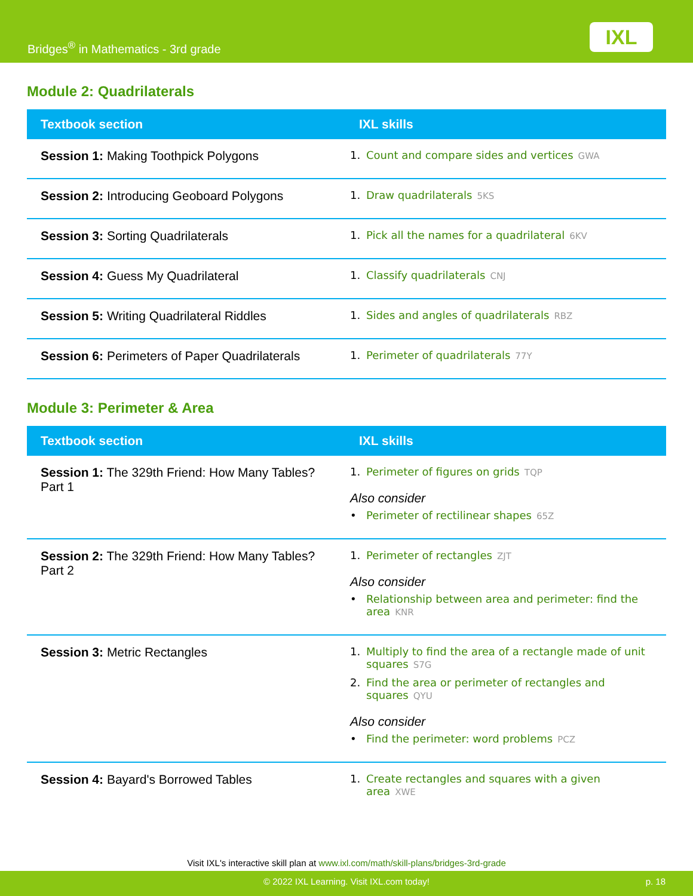Bridges<sup>®</sup> in Mathematics - 3rd grade
IXL
Module 2: Quadrilaterals
| Textbook section | IXL skills |
| --- | --- |
| Session 1: Making Toothpick Polygons | 1. Count and compare sides and vertices GWA |
| Session 2: Introducing Geoboard Polygons | 1. Draw quadrilaterals 5KS |
| Session 3: Sorting Quadrilaterals | 1. Pick all the names for a quadrilateral 6KV |
| Session 4: Guess My Quadrilateral | 1. Classify quadrilaterals CNJ |
| Session 5: Writing Quadrilateral Riddles | 1. Sides and angles of quadrilaterals RBZ |
| Session 6: Perimeters of Paper Quadrilaterals | 1. Perimeter of quadrilaterals 77Y |
Module 3: Perimeter & Area
| Textbook section | IXL skills |
| --- | --- |
| Session 1: The 329th Friend: How Many Tables? Part 1 | 1. Perimeter of figures on grids TQP Also consider • Perimeter of rectilinear shapes 65Z |
| Session 2: The 329th Friend: How Many Tables? Part 2 | 1. Perimeter of rectangles ZJT Also consider • Relationship between area and perimeter: find the area KNR |
| Session 3: Metric Rectangles | 1. Multiply to find the area of a rectangle made of unit squares S7G 2. Find the area or perimeter of rectangles and squares QYU Also consider • Find the perimeter: word problems PCZ |
| Session 4: Bayard's Borrowed Tables | 1. Create rectangles and squares with a given area XWE |
Visit IXL's interactive skill plan at www.ixl.com/math/skill-plans/bridges-3rd-grade
© 2022 IXL Learning. Visit IXL.com today! p. 18